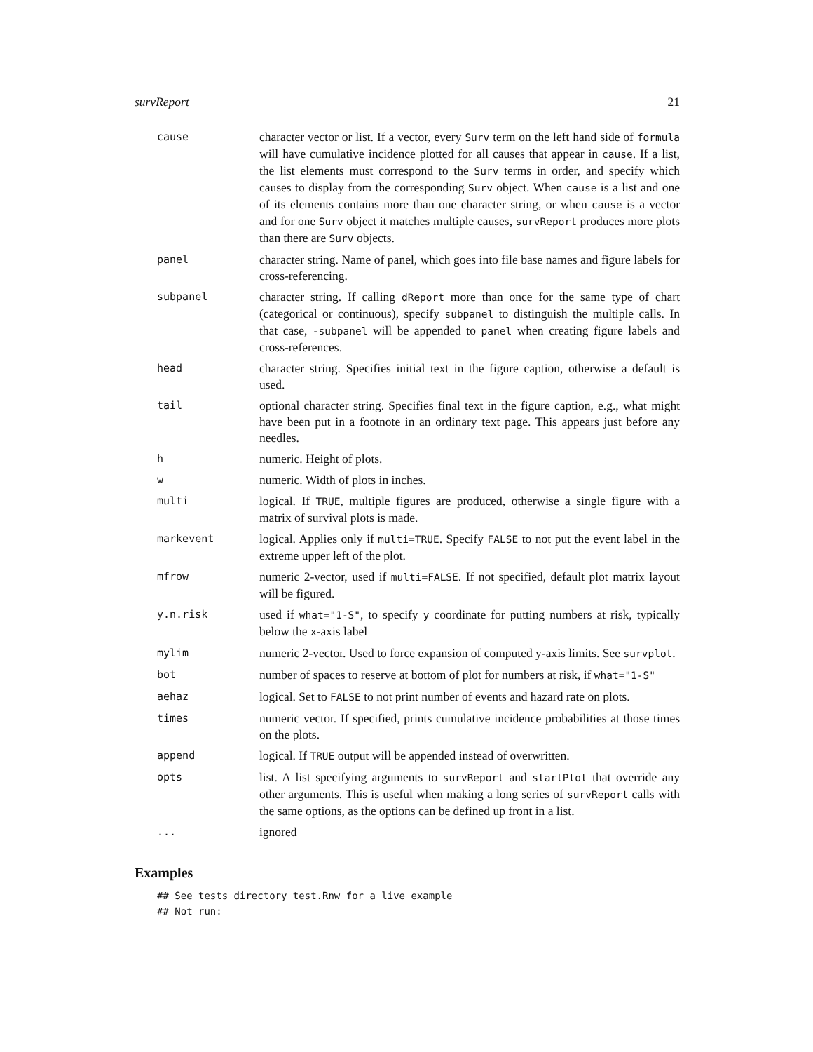survReport 21
| cause | character vector or list. If a vector, every Surv term on the left hand side of formula will have cumulative incidence plotted for all causes that appear in cause . If a list, the list elements must correspond to the Surv terms in order, and specify which causes to display from the corresponding Surv object. When cause is a list and one of its elements contains more than one character string, or when cause is a vector and for one Surv object it matches multiple causes, survReport produces more plots than there are Surv objects. |
| panel | character string. Name of panel, which goes into file base names and figure labels for cross-referencing. |
| subpanel | character string. If calling dReport more than once for the same type of chart (categorical or continuous), specify subpanel to distinguish the multiple calls. In that case, -subpanel will be appended to panel when creating figure labels and cross-references. |
| head | character string. Specifies initial text in the figure caption, otherwise a default is used. |
| tail | optional character string. Specifies final text in the figure caption, e.g., what might have been put in a footnote in an ordinary text page. This appears just before any needles. |
| h | numeric. Height of plots. |
| w | numeric. Width of plots in inches. |
| multi | logical. If TRUE , multiple figures are produced, otherwise a single figure with a matrix of survival plots is made. |
| markevent | logical. Applies only if multi=TRUE . Specify FALSE to not put the event label in the extreme upper left of the plot. |
| mfrow | numeric 2-vector, used if multi=FALSE . If not specified, default plot matrix layout will be figured. |
| y.n.risk | used if what="1-S" , to specify y coordinate for putting numbers at risk, typically below the x -axis label |
| mylim | numeric 2-vector. Used to force expansion of computed y-axis limits. See survplot . |
| bot | number of spaces to reserve at bottom of plot for numbers at risk, if what="1-S" |
| aehaz | logical. Set to FALSE to not print number of events and hazard rate on plots. |
| times | numeric vector. If specified, prints cumulative incidence probabilities at those times on the plots. |
| append | logical. If TRUE output will be appended instead of overwritten. |
| opts | list. A list specifying arguments to survReport and startPlot that override any other arguments. This is useful when making a long series of survReport calls with the same options, as the options can be defined up front in a list. |
| ... | ignored |
Examples
## See tests directory test.Rnw for a live example
## Not run: